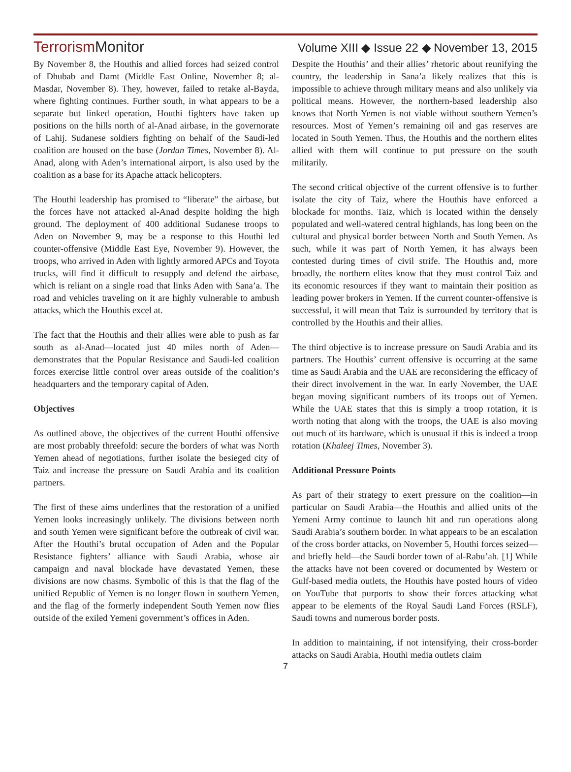Terrorism Monitor
Volume XIII ◆ Issue 22 ◆ November 13, 2015
By November 8, the Houthis and allied forces had seized control of Dhubab and Damt (Middle East Online, November 8; al-Masdar, November 8). They, however, failed to retake al-Bayda, where fighting continues. Further south, in what appears to be a separate but linked operation, Houthi fighters have taken up positions on the hills north of al-Anad airbase, in the governorate of Lahij. Sudanese soldiers fighting on behalf of the Saudi-led coalition are housed on the base (Jordan Times, November 8). Al-Anad, along with Aden’s international airport, is also used by the coalition as a base for its Apache attack helicopters.
The Houthi leadership has promised to “liberate” the airbase, but the forces have not attacked al-Anad despite holding the high ground. The deployment of 400 additional Sudanese troops to Aden on November 9, may be a response to this Houthi led counter-offensive (Middle East Eye, November 9). However, the troops, who arrived in Aden with lightly armored APCs and Toyota trucks, will find it difficult to resupply and defend the airbase, which is reliant on a single road that links Aden with Sana’a. The road and vehicles traveling on it are highly vulnerable to ambush attacks, which the Houthis excel at.
The fact that the Houthis and their allies were able to push as far south as al-Anad—located just 40 miles north of Aden—demonstrates that the Popular Resistance and Saudi-led coalition forces exercise little control over areas outside of the coalition’s headquarters and the temporary capital of Aden.
Objectives
As outlined above, the objectives of the current Houthi offensive are most probably threefold: secure the borders of what was North Yemen ahead of negotiations, further isolate the besieged city of Taiz and increase the pressure on Saudi Arabia and its coalition partners.
The first of these aims underlines that the restoration of a unified Yemen looks increasingly unlikely. The divisions between north and south Yemen were significant before the outbreak of civil war. After the Houthi’s brutal occupation of Aden and the Popular Resistance fighters’ alliance with Saudi Arabia, whose air campaign and naval blockade have devastated Yemen, these divisions are now chasms. Symbolic of this is that the flag of the unified Republic of Yemen is no longer flown in southern Yemen, and the flag of the formerly independent South Yemen now flies outside of the exiled Yemeni government’s offices in Aden.
Despite the Houthis’ and their allies’ rhetoric about reunifying the country, the leadership in Sana’a likely realizes that this is impossible to achieve through military means and also unlikely via political means. However, the northern-based leadership also knows that North Yemen is not viable without southern Yemen’s resources. Most of Yemen’s remaining oil and gas reserves are located in South Yemen. Thus, the Houthis and the northern elites allied with them will continue to put pressure on the south militarily.
The second critical objective of the current offensive is to further isolate the city of Taiz, where the Houthis have enforced a blockade for months. Taiz, which is located within the densely populated and well-watered central highlands, has long been on the cultural and physical border between North and South Yemen. As such, while it was part of North Yemen, it has always been contested during times of civil strife. The Houthis and, more broadly, the northern elites know that they must control Taiz and its economic resources if they want to maintain their position as leading power brokers in Yemen. If the current counter-offensive is successful, it will mean that Taiz is surrounded by territory that is controlled by the Houthis and their allies.
The third objective is to increase pressure on Saudi Arabia and its partners. The Houthis’ current offensive is occurring at the same time as Saudi Arabia and the UAE are reconsidering the efficacy of their direct involvement in the war. In early November, the UAE began moving significant numbers of its troops out of Yemen. While the UAE states that this is simply a troop rotation, it is worth noting that along with the troops, the UAE is also moving out much of its hardware, which is unusual if this is indeed a troop rotation (Khaleej Times, November 3).
Additional Pressure Points
As part of their strategy to exert pressure on the coalition—in particular on Saudi Arabia—the Houthis and allied units of the Yemeni Army continue to launch hit and run operations along Saudi Arabia’s southern border. In what appears to be an escalation of the cross border attacks, on November 5, Houthi forces seized—and briefly held—the Saudi border town of al-Rabu’ah. [1] While the attacks have not been covered or documented by Western or Gulf-based media outlets, the Houthis have posted hours of video on YouTube that purports to show their forces attacking what appear to be elements of the Royal Saudi Land Forces (RSLF), Saudi towns and numerous border posts.
In addition to maintaining, if not intensifying, their cross-border attacks on Saudi Arabia, Houthi media outlets claim
7